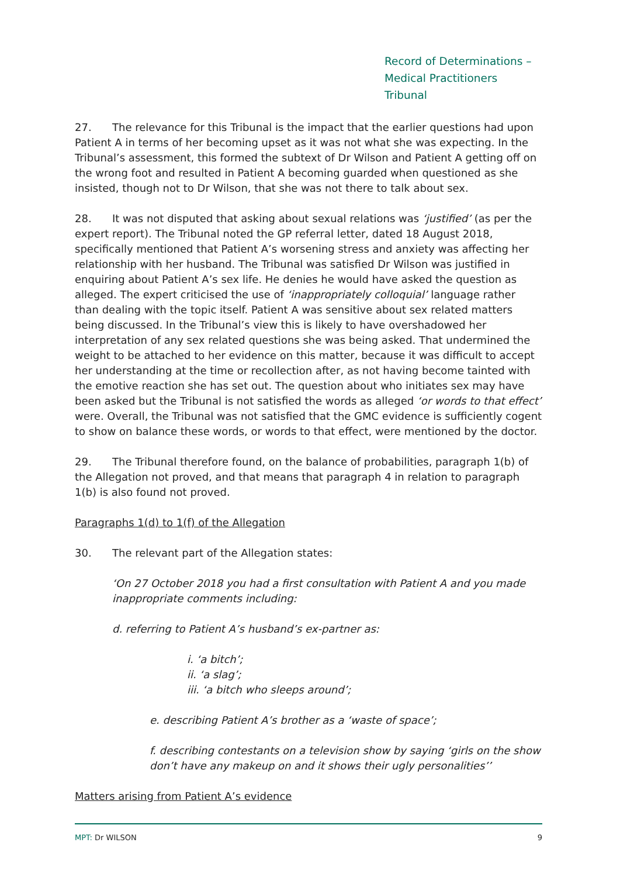Record of Determinations –
Medical Practitioners Tribunal
27. The relevance for this Tribunal is the impact that the earlier questions had upon Patient A in terms of her becoming upset as it was not what she was expecting. In the Tribunal’s assessment, this formed the subtext of Dr Wilson and Patient A getting off on the wrong foot and resulted in Patient A becoming guarded when questioned as she insisted, though not to Dr Wilson, that she was not there to talk about sex.
28. It was not disputed that asking about sexual relations was ‘justified’ (as per the expert report). The Tribunal noted the GP referral letter, dated 18 August 2018, specifically mentioned that Patient A’s worsening stress and anxiety was affecting her relationship with her husband. The Tribunal was satisfied Dr Wilson was justified in enquiring about Patient A’s sex life. He denies he would have asked the question as alleged. The expert criticised the use of ‘inappropriately colloquial’ language rather than dealing with the topic itself. Patient A was sensitive about sex related matters being discussed. In the Tribunal’s view this is likely to have overshadowed her interpretation of any sex related questions she was being asked. That undermined the weight to be attached to her evidence on this matter, because it was difficult to accept her understanding at the time or recollection after, as not having become tainted with the emotive reaction she has set out. The question about who initiates sex may have been asked but the Tribunal is not satisfied the words as alleged ‘or words to that effect’ were. Overall, the Tribunal was not satisfied that the GMC evidence is sufficiently cogent to show on balance these words, or words to that effect, were mentioned by the doctor.
29. The Tribunal therefore found, on the balance of probabilities, paragraph 1(b) of the Allegation not proved, and that means that paragraph 4 in relation to paragraph 1(b) is also found not proved.
Paragraphs 1(d) to 1(f) of the Allegation
30. The relevant part of the Allegation states:
‘On 27 October 2018 you had a first consultation with Patient A and you made inappropriate comments including:
d. referring to Patient A’s husband’s ex-partner as:
i. ‘a bitch’;
ii. ‘a slag’;
iii. ‘a bitch who sleeps around’;
e. describing Patient A’s brother as a ‘waste of space’;
f. describing contestants on a television show by saying ‘girls on the show don’t have any makeup on and it shows their ugly personalities’’
Matters arising from Patient A’s evidence
MPT: Dr WILSON 9